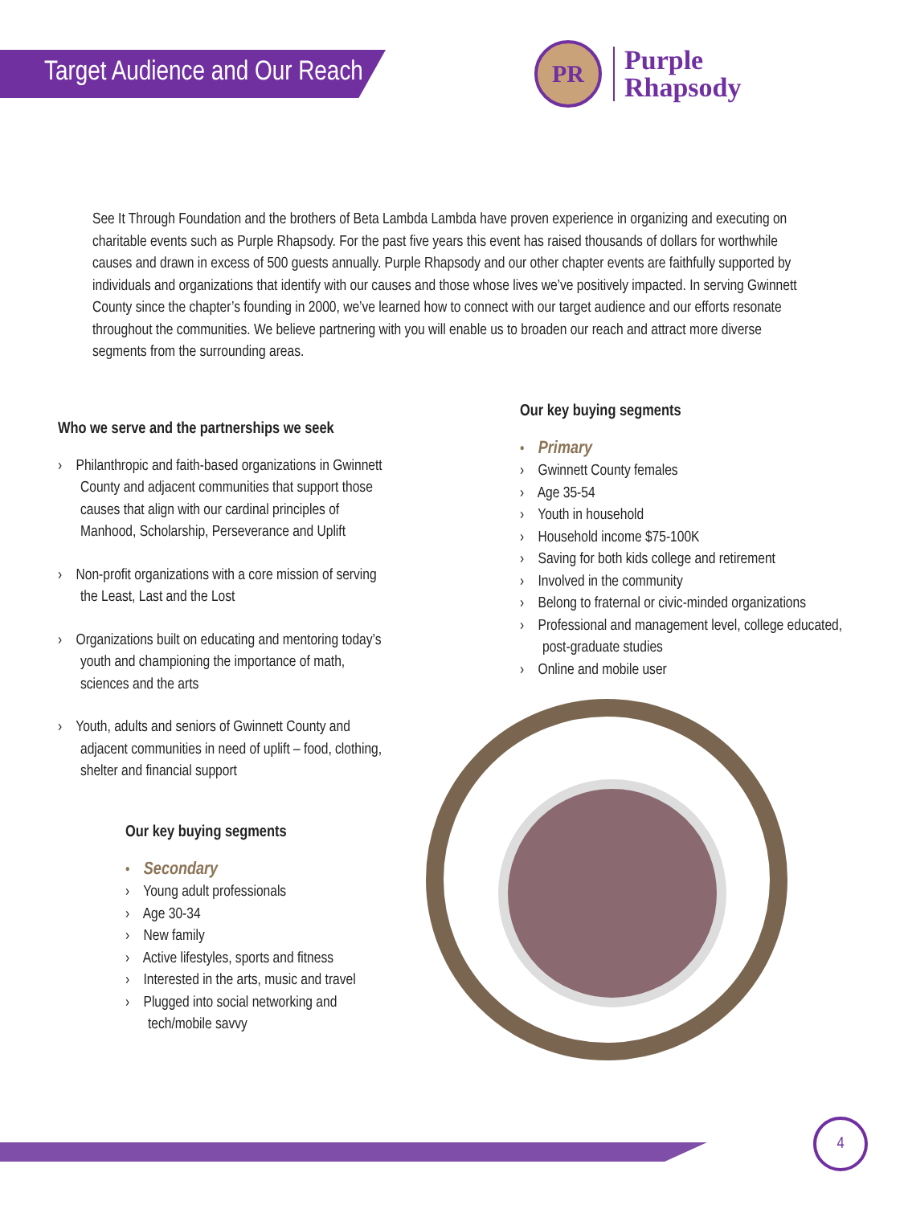Target Audience and Our Reach
PR
Purple
Rhapsody
See It Through Foundation and the brothers of Beta Lambda Lambda have proven experience in organizing and executing on charitable events such as Purple Rhapsody. For the past five years this event has raised thousands of dollars for worthwhile causes and drawn in excess of 500 guests annually. Purple Rhapsody and our other chapter events are faithfully supported by individuals and organizations that identify with our causes and those whose lives we’ve positively impacted. In serving Gwinnett County since the chapter’s founding in 2000, we’ve learned how to connect with our target audience and our efforts resonate throughout the communities. We believe partnering with you will enable us to broaden our reach and attract more diverse segments from the surrounding areas.
Who we serve and the partnerships we seek
› Philanthropic and faith-based organizations in Gwinnett County and adjacent communities that support those causes that align with our cardinal principles of Manhood, Scholarship, Perseverance and Uplift
› Non-profit organizations with a core mission of serving the Least, Last and the Lost
› Organizations built on educating and mentoring today’s youth and championing the importance of math, sciences and the arts
› Youth, adults and seniors of Gwinnett County and adjacent communities in need of uplift – food, clothing, shelter and financial support
Our key buying segments
• Secondary
› Young adult professionals
› Age 30-34
› New family
› Active lifestyles, sports and fitness
› Interested in the arts, music and travel
› Plugged into social networking and tech/mobile savvy
Our key buying segments
• Primary
› Gwinnett County females
› Age 35-54
› Youth in household
› Household income $75-100K
› Saving for both kids college and retirement
› Involved in the community
› Belong to fraternal or civic-minded organizations
› Professional and management level, college educated, post-graduate studies
› Online and mobile user
4